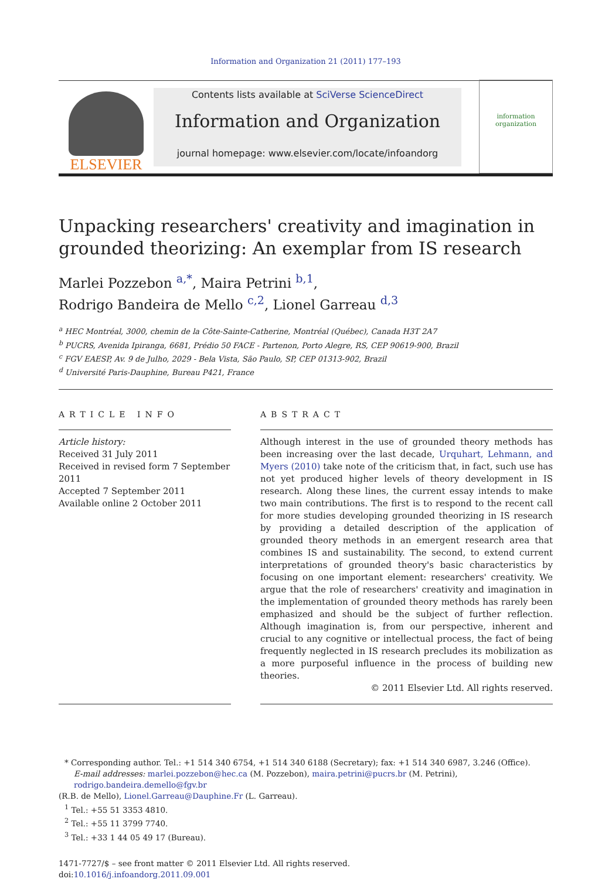Information and Organization 21 (2011) 177–193
ELSEVIER
Contents lists available at SciVerse ScienceDirect
Information and Organization
journal homepage: www.elsevier.com/locate/infoandorg
information
organization
Unpacking researchers' creativity and imagination in grounded theorizing: An exemplar from IS research
Marlei Pozzebon <sup>a,*</sup>, Maira Petrini <sup>b,1</sup>,
Rodrigo Bandeira de Mello <sup>c,2</sup>, Lionel Garreau <sup>d,3</sup>
<sup>a</sup> HEC Montréal, 3000, chemin de la Côte-Sainte-Catherine, Montréal (Québec), Canada H3T 2A7
<sup>b</sup> PUCRS, Avenida Ipiranga, 6681, Prédio 50 FACE - Partenon, Porto Alegre, RS, CEP 90619-900, Brazil
<sup>c</sup> FGV EAESP, Av. 9 de Julho, 2029 - Bela Vista, São Paulo, SP, CEP 01313-902, Brazil
<sup>d</sup> Université Paris-Dauphine, Bureau P421, France
ARTICLE INFO
Article history:
Received 31 July 2011
Received in revised form 7 September 2011
Accepted 7 September 2011
Available online 2 October 2011
ABSTRACT
Although interest in the use of grounded theory methods has been increasing over the last decade, Urquhart, Lehmann, and Myers (2010) take note of the criticism that, in fact, such use has not yet produced higher levels of theory development in IS research. Along these lines, the current essay intends to make two main contributions. The first is to respond to the recent call for more studies developing grounded theorizing in IS research by providing a detailed description of the application of grounded theory methods in an emergent research area that combines IS and sustainability. The second, to extend current interpretations of grounded theory's basic characteristics by focusing on one important element: researchers' creativity. We argue that the role of researchers' creativity and imagination in the implementation of grounded theory methods has rarely been emphasized and should be the subject of further reflection. Although imagination is, from our perspective, inherent and crucial to any cognitive or intellectual process, the fact of being frequently neglected in IS research precludes its mobilization as a more purposeful influence in the process of building new theories.
© 2011 Elsevier Ltd. All rights reserved.
* Corresponding author. Tel.: +1 514 340 6754, +1 514 340 6188 (Secretary); fax: +1 514 340 6987, 3.246 (Office).
E-mail addresses: marlei.pozzebon@hec.ca (M. Pozzebon), maira.petrini@pucrs.br (M. Petrini), rodrigo.bandeira.demello@fgv.br
(R.B. de Mello), Lionel.Garreau@Dauphine.Fr (L. Garreau).
<sup>1</sup> Tel.: +55 51 3353 4810.
<sup>2</sup> Tel.: +55 11 3799 7740.
<sup>3</sup> Tel.: +33 1 44 05 49 17 (Bureau).
1471-7727/$ – see front matter © 2011 Elsevier Ltd. All rights reserved.
doi:10.1016/j.infoandorg.2011.09.001